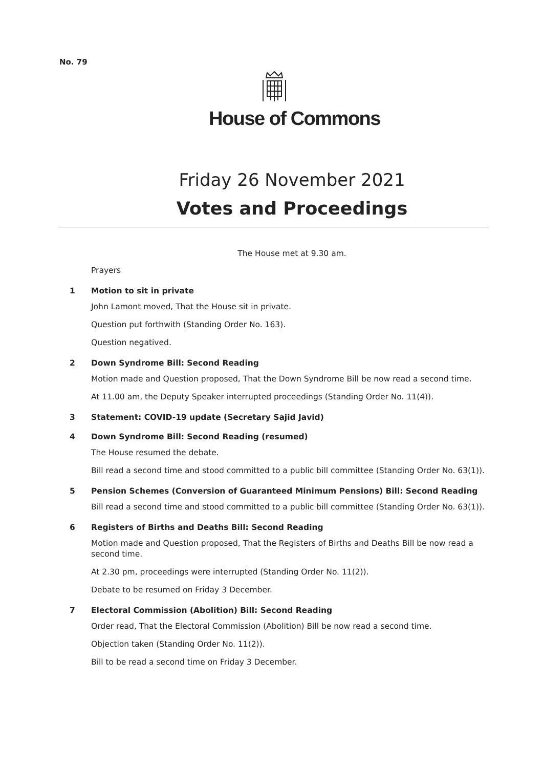No. 79
House of Commons
Friday 26 November 2021
Votes and Proceedings
The House met at 9.30 am.
Prayers
1 Motion to sit in private
John Lamont moved, That the House sit in private.
Question put forthwith (Standing Order No. 163).
Question negatived.
2 Down Syndrome Bill: Second Reading
Motion made and Question proposed, That the Down Syndrome Bill be now read a second time.
At 11.00 am, the Deputy Speaker interrupted proceedings (Standing Order No. 11(4)).
3 Statement: COVID-19 update (Secretary Sajid Javid)
4 Down Syndrome Bill: Second Reading (resumed)
The House resumed the debate.
Bill read a second time and stood committed to a public bill committee (Standing Order No. 63(1)).
5 Pension Schemes (Conversion of Guaranteed Minimum Pensions) Bill: Second Reading
Bill read a second time and stood committed to a public bill committee (Standing Order No. 63(1)).
6 Registers of Births and Deaths Bill: Second Reading
Motion made and Question proposed, That the Registers of Births and Deaths Bill be now read a second time.
At 2.30 pm, proceedings were interrupted (Standing Order No. 11(2)).
Debate to be resumed on Friday 3 December.
7 Electoral Commission (Abolition) Bill: Second Reading
Order read, That the Electoral Commission (Abolition) Bill be now read a second time.
Objection taken (Standing Order No. 11(2)).
Bill to be read a second time on Friday 3 December.